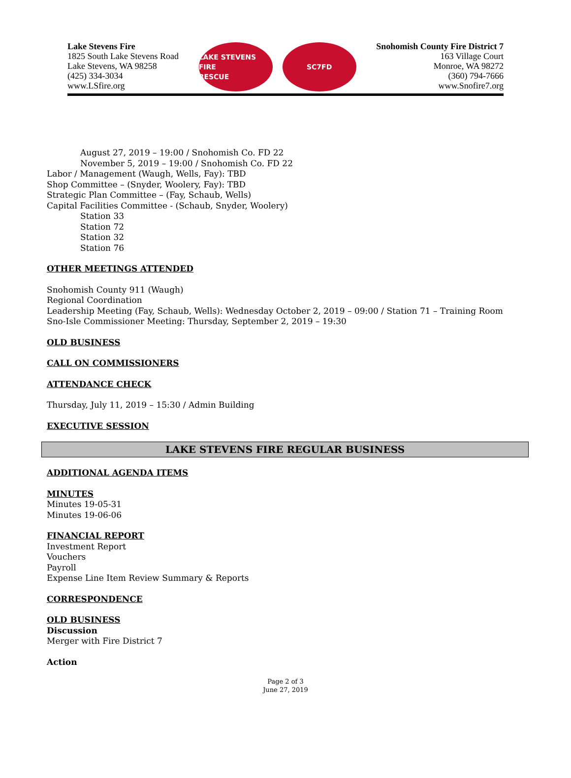Lake Stevens Fire
1825 South Lake Stevens Road
Lake Stevens, WA 98258
(425) 334-3034
www.LSfire.org
LAKE STEVENS FIRE
RESCUE
SC7FD
Snohomish County Fire District 7
163 Village Court
Monroe, WA 98272
(360) 794-7666
www.Snofire7.org
August 27, 2019 – 19:00 / Snohomish Co. FD 22
November 5, 2019 – 19:00 / Snohomish Co. FD 22
Labor / Management (Waugh, Wells, Fay): TBD
Shop Committee – (Snyder, Woolery, Fay): TBD
Strategic Plan Committee – (Fay, Schaub, Wells)
Capital Facilities Committee - (Schaub, Snyder, Woolery)
Station 33
Station 72
Station 32
Station 76
OTHER MEETINGS ATTENDED
Snohomish County 911 (Waugh)
Regional Coordination
Leadership Meeting (Fay, Schaub, Wells): Wednesday October 2, 2019 – 09:00 / Station 71 – Training Room
Sno-Isle Commissioner Meeting: Thursday, September 2, 2019 – 19:30
OLD BUSINESS
CALL ON COMMISSIONERS
ATTENDANCE CHECK
Thursday, July 11, 2019 – 15:30 / Admin Building
EXECUTIVE SESSION
LAKE STEVENS FIRE REGULAR BUSINESS
ADDITIONAL AGENDA ITEMS
MINUTES
Minutes 19-05-31
Minutes 19-06-06
FINANCIAL REPORT
Investment Report
Vouchers
Payroll
Expense Line Item Review Summary & Reports
CORRESPONDENCE
OLD BUSINESS
Discussion
Merger with Fire District 7
Action
Page 2 of 3
June 27, 2019